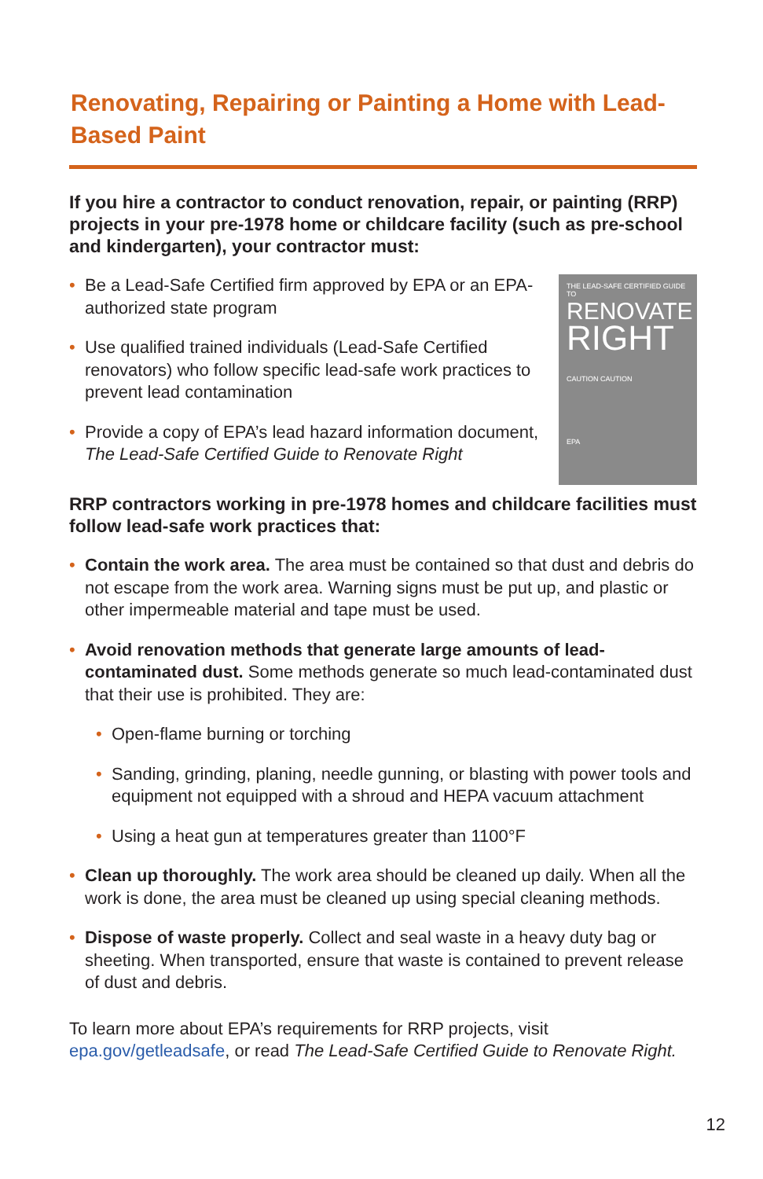Renovating, Repairing or Painting a Home with Lead-Based Paint
If you hire a contractor to conduct renovation, repair, or painting (RRP) projects in your pre-1978 home or childcare facility (such as pre-school and kindergarten), your contractor must:
• Be a Lead-Safe Certified firm approved by EPA or an EPA-authorized state program
• Use qualified trained individuals (Lead-Safe Certified renovators) who follow specific lead-safe work practices to prevent lead contamination
• Provide a copy of EPA’s lead hazard information document, The Lead-Safe Certified Guide to Renovate Right
THE LEAD-SAFE CERTIFIED GUIDE TO
RENOVATE
RIGHT
CAUTION CAUTION
EPA
RRP contractors working in pre-1978 homes and childcare facilities must follow lead-safe work practices that:
• Contain the work area. The area must be contained so that dust and debris do not escape from the work area. Warning signs must be put up, and plastic or other impermeable material and tape must be used.
• Avoid renovation methods that generate large amounts of lead-contaminated dust. Some methods generate so much lead-contaminated dust that their use is prohibited. They are:
• Open-flame burning or torching
• Sanding, grinding, planing, needle gunning, or blasting with power tools and equipment not equipped with a shroud and HEPA vacuum attachment
• Using a heat gun at temperatures greater than 1100°F
• Clean up thoroughly. The work area should be cleaned up daily. When all the work is done, the area must be cleaned up using special cleaning methods.
• Dispose of waste properly. Collect and seal waste in a heavy duty bag or sheeting. When transported, ensure that waste is contained to prevent release of dust and debris.
To learn more about EPA’s requirements for RRP projects, visit epa.gov/getleadsafe, or read The Lead-Safe Certified Guide to Renovate Right.
12